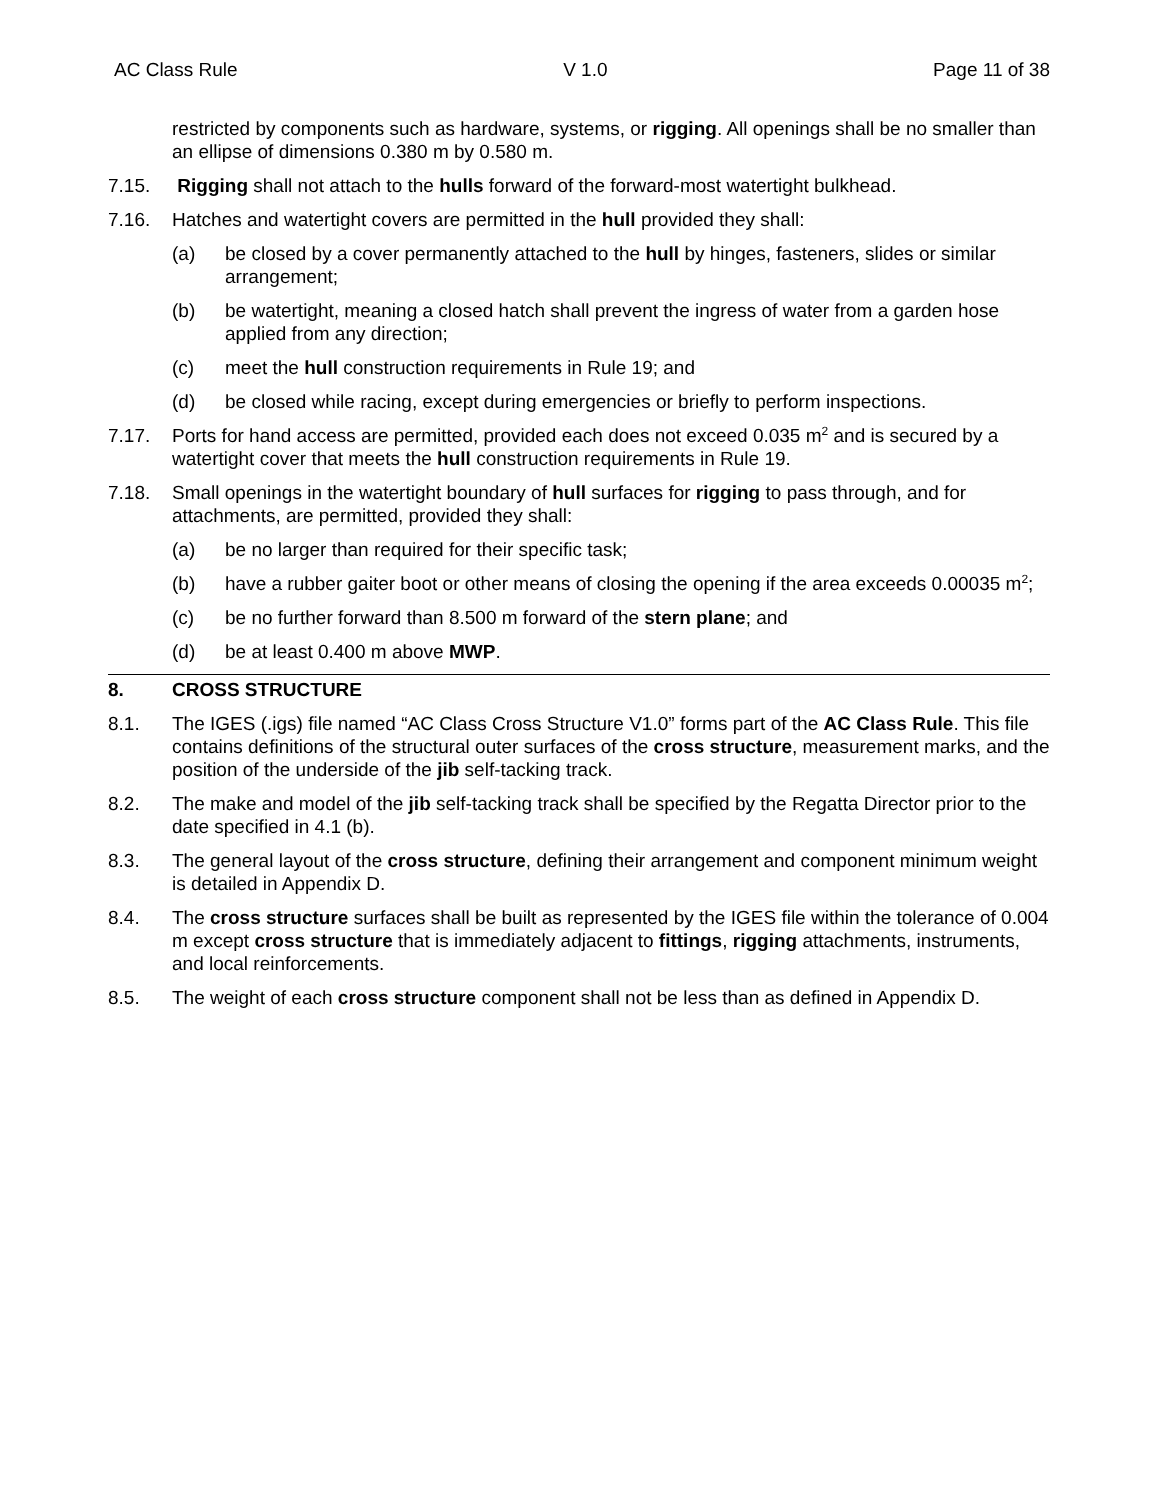AC Class Rule V 1.0 Page 11 of 38
restricted by components such as hardware, systems, or rigging. All openings shall be no smaller than an ellipse of dimensions 0.380 m by 0.580 m.
7.15. Rigging shall not attach to the hulls forward of the forward-most watertight bulkhead.
7.16. Hatches and watertight covers are permitted in the hull provided they shall:
(a) be closed by a cover permanently attached to the hull by hinges, fasteners, slides or similar arrangement;
(b) be watertight, meaning a closed hatch shall prevent the ingress of water from a garden hose applied from any direction;
(c) meet the hull construction requirements in Rule 19; and
(d) be closed while racing, except during emergencies or briefly to perform inspections.
7.17. Ports for hand access are permitted, provided each does not exceed 0.035 m<sup>2</sup> and is secured by a watertight cover that meets the hull construction requirements in Rule 19.
7.18. Small openings in the watertight boundary of hull surfaces for rigging to pass through, and for attachments, are permitted, provided they shall:
(a) be no larger than required for their specific task;
(b) have a rubber gaiter boot or other means of closing the opening if the area exceeds 0.00035 m<sup>2</sup>;
(c) be no further forward than 8.500 m forward of the stern plane; and
(d) be at least 0.400 m above MWP.
8. CROSS STRUCTURE
8.1. The IGES (.igs) file named “AC Class Cross Structure V1.0” forms part of the AC Class Rule. This file contains definitions of the structural outer surfaces of the cross structure, measurement marks, and the position of the underside of the jib self-tacking track.
8.2. The make and model of the jib self-tacking track shall be specified by the Regatta Director prior to the date specified in 4.1 (b).
8.3. The general layout of the cross structure, defining their arrangement and component minimum weight is detailed in Appendix D.
8.4. The cross structure surfaces shall be built as represented by the IGES file within the tolerance of 0.004 m except cross structure that is immediately adjacent to fittings, rigging attachments, instruments, and local reinforcements.
8.5. The weight of each cross structure component shall not be less than as defined in Appendix D.